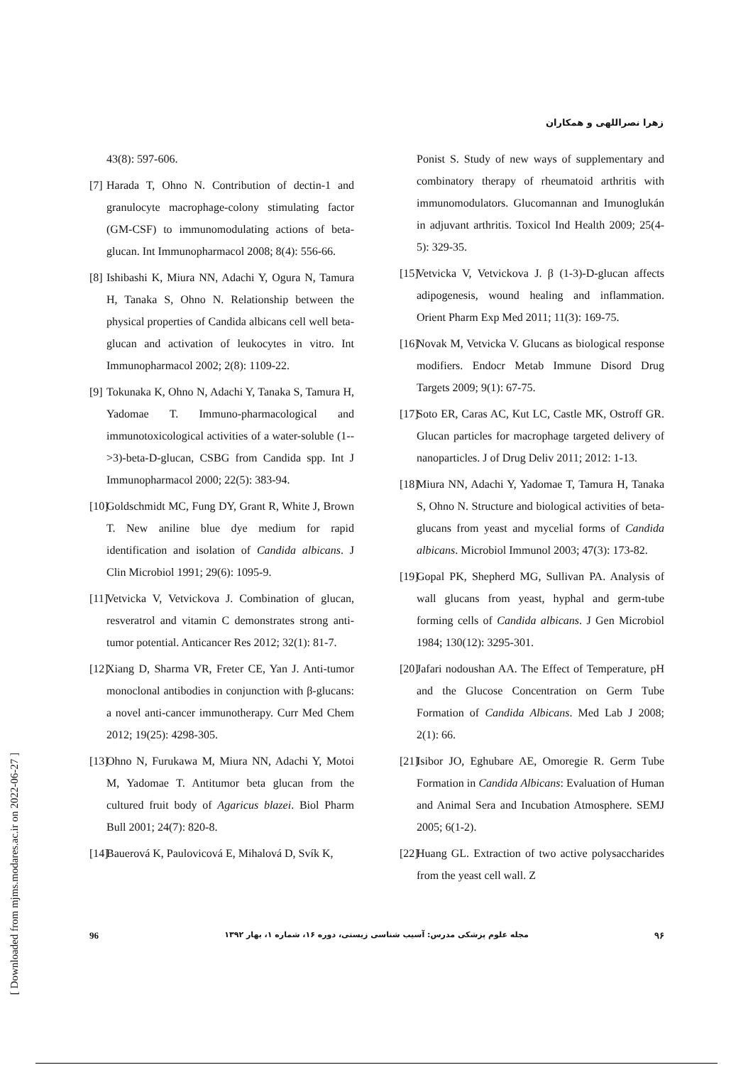زهرا نصراللهی و همکاران
43(8): 597-606.
[7]
Harada T, Ohno N. Contribution of dectin-1 and granulocyte macrophage-colony stimulating factor (GM-CSF) to immunomodulating actions of beta-glucan. Int Immunopharmacol 2008; 8(4): 556-66.
[8]
Ishibashi K, Miura NN, Adachi Y, Ogura N, Tamura H, Tanaka S, Ohno N. Relationship between the physical properties of Candida albicans cell well beta-glucan and activation of leukocytes in vitro. Int Immunopharmacol 2002; 2(8): 1109-22.
[9]
Tokunaka K, Ohno N, Adachi Y, Tanaka S, Tamura H, Yadomae T. Immuno-pharmacological and immunotoxicological activities of a water-soluble (1-->3)-beta-D-glucan, CSBG from Candida spp. Int J Immunopharmacol 2000; 22(5): 383-94.
[10]
Goldschmidt MC, Fung DY, Grant R, White J, Brown T. New aniline blue dye medium for rapid identification and isolation of Candida albicans. J Clin Microbiol 1991; 29(6): 1095-9.
[11]
Vetvicka V, Vetvickova J. Combination of glucan, resveratrol and vitamin C demonstrates strong anti-tumor potential. Anticancer Res 2012; 32(1): 81-7.
[12]
Xiang D, Sharma VR, Freter CE, Yan J. Anti-tumor monoclonal antibodies in conjunction with β-glucans: a novel anti-cancer immunotherapy. Curr Med Chem 2012; 19(25): 4298-305.
[13]
Ohno N, Furukawa M, Miura NN, Adachi Y, Motoi M, Yadomae T. Antitumor beta glucan from the cultured fruit body of Agaricus blazei. Biol Pharm Bull 2001; 24(7): 820-8.
[14]
Bauerová K, Paulovicová E, Mihalová D, Svík K,
Ponist S. Study of new ways of supplementary and combinatory therapy of rheumatoid arthritis with immunomodulators. Glucomannan and Imunoglukán in adjuvant arthritis. Toxicol Ind Health 2009; 25(4-5): 329-35.
[15]
Vetvicka V, Vetvickova J. β (1-3)-D-glucan affects adipogenesis, wound healing and inflammation. Orient Pharm Exp Med 2011; 11(3): 169-75.
[16]
Novak M, Vetvicka V. Glucans as biological response modifiers. Endocr Metab Immune Disord Drug Targets 2009; 9(1): 67-75.
[17]
Soto ER, Caras AC, Kut LC, Castle MK, Ostroff GR. Glucan particles for macrophage targeted delivery of nanoparticles. J of Drug Deliv 2011; 2012: 1-13.
[18]
Miura NN, Adachi Y, Yadomae T, Tamura H, Tanaka S, Ohno N. Structure and biological activities of beta-glucans from yeast and mycelial forms of Candida albicans. Microbiol Immunol 2003; 47(3): 173-82.
[19]
Gopal PK, Shepherd MG, Sullivan PA. Analysis of wall glucans from yeast, hyphal and germ-tube forming cells of Candida albicans. J Gen Microbiol 1984; 130(12): 3295-301.
[20]
Jafari nodoushan AA. The Effect of Temperature, pH and the Glucose Concentration on Germ Tube Formation of Candida Albicans. Med Lab J 2008; 2(1): 66.
[21]
Isibor JO, Eghubare AE, Omoregie R. Germ Tube Formation in Candida Albicans: Evaluation of Human and Animal Sera and Incubation Atmosphere. SEMJ 2005; 6(1-2).
[22]
Huang GL. Extraction of two active polysaccharides from the yeast cell wall. Z
96 مجله علوم پزشکی مدرس: آسیب شناسی زیستی، دوره ۱۶، شماره ۱، بهار ۱۳۹۲ ۹۶
[ Downloaded from mjms.modares.ac.ir on 2022-06-27 ]